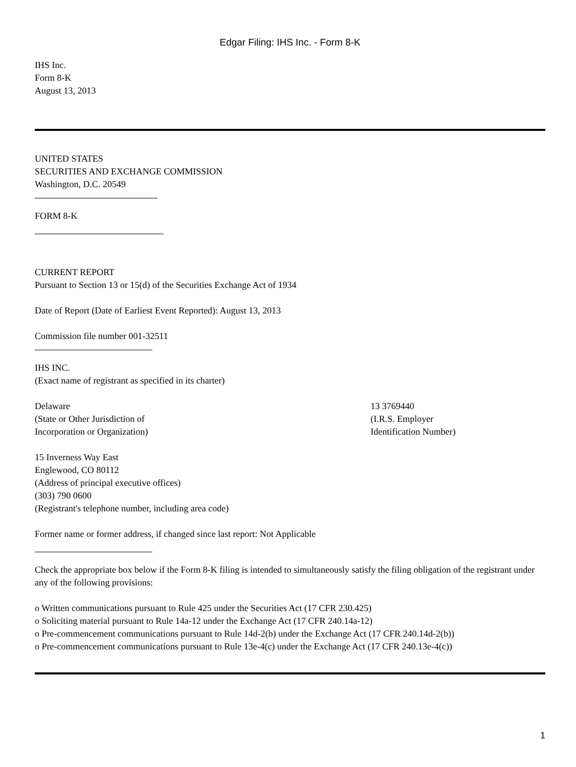Edgar Filing: IHS Inc. - Form 8-K
IHS Inc.
Form 8-K
August 13, 2013
UNITED STATES
SECURITIES AND EXCHANGE COMMISSION
Washington, D.C. 20549
FORM 8-K
CURRENT REPORT
Pursuant to Section 13 or 15(d) of the Securities Exchange Act of 1934
Date of Report (Date of Earliest Event Reported): August 13, 2013
Commission file number 001-32511
IHS INC.
(Exact name of registrant as specified in its charter)
Delaware
(State or Other Jurisdiction of
Incorporation or Organization)
13 3769440
(I.R.S. Employer
Identification Number)
15 Inverness Way East
Englewood, CO 80112
(Address of principal executive offices)
(303) 790 0600
(Registrant's telephone number, including area code)
Former name or former address, if changed since last report: Not Applicable
Check the appropriate box below if the Form 8-K filing is intended to simultaneously satisfy the filing obligation of the registrant under any of the following provisions:
o Written communications pursuant to Rule 425 under the Securities Act (17 CFR 230.425)
o Soliciting material pursuant to Rule 14a-12 under the Exchange Act (17 CFR 240.14a-12)
o Pre-commencement communications pursuant to Rule 14d-2(b) under the Exchange Act (17 CFR 240.14d-2(b))
o Pre-commencement communications pursuant to Rule 13e-4(c) under the Exchange Act (17 CFR 240.13e-4(c))
1